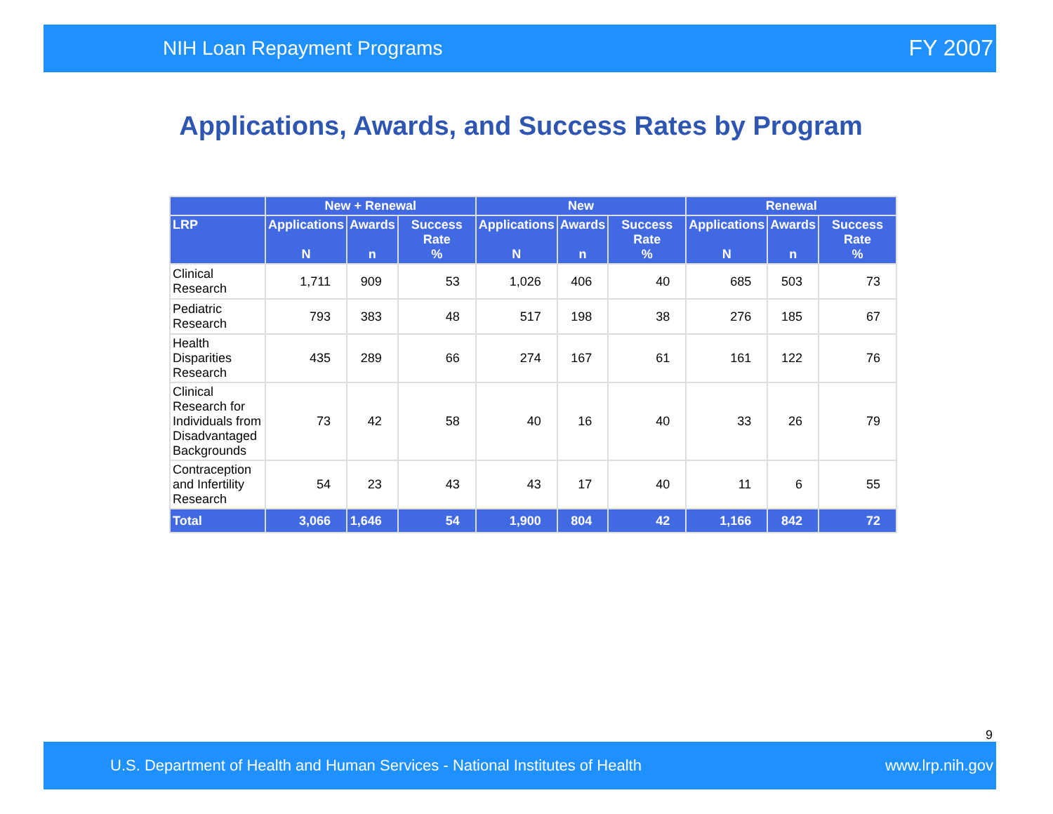NIH Loan Repayment Programs FY 2007
Applications, Awards, and Success Rates by Program
| | New + Renewal | | | New | | | Renewal | | |
| --- | --- | --- | --- | --- | --- | --- | --- | --- | --- |
| LRP | Applications N | Awards n | Success Rate % | Applications N | Awards n | Success Rate % | Applications N | Awards n | Success Rate % |
| Clinical Research | 1,711 | 909 | 53 | 1,026 | 406 | 40 | 685 | 503 | 73 |
| Pediatric Research | 793 | 383 | 48 | 517 | 198 | 38 | 276 | 185 | 67 |
| Health Disparities Research | 435 | 289 | 66 | 274 | 167 | 61 | 161 | 122 | 76 |
| Clinical Research for Individuals from Disadvantaged Backgrounds | 73 | 42 | 58 | 40 | 16 | 40 | 33 | 26 | 79 |
| Contraception and Infertility Research | 54 | 23 | 43 | 43 | 17 | 40 | 11 | 6 | 55 |
| Total | 3,066 | 1,646 | 54 | 1,900 | 804 | 42 | 1,166 | 842 | 72 |
9
U.S. Department of Health and Human Services - National Institutes of Health www.lrp.nih.gov